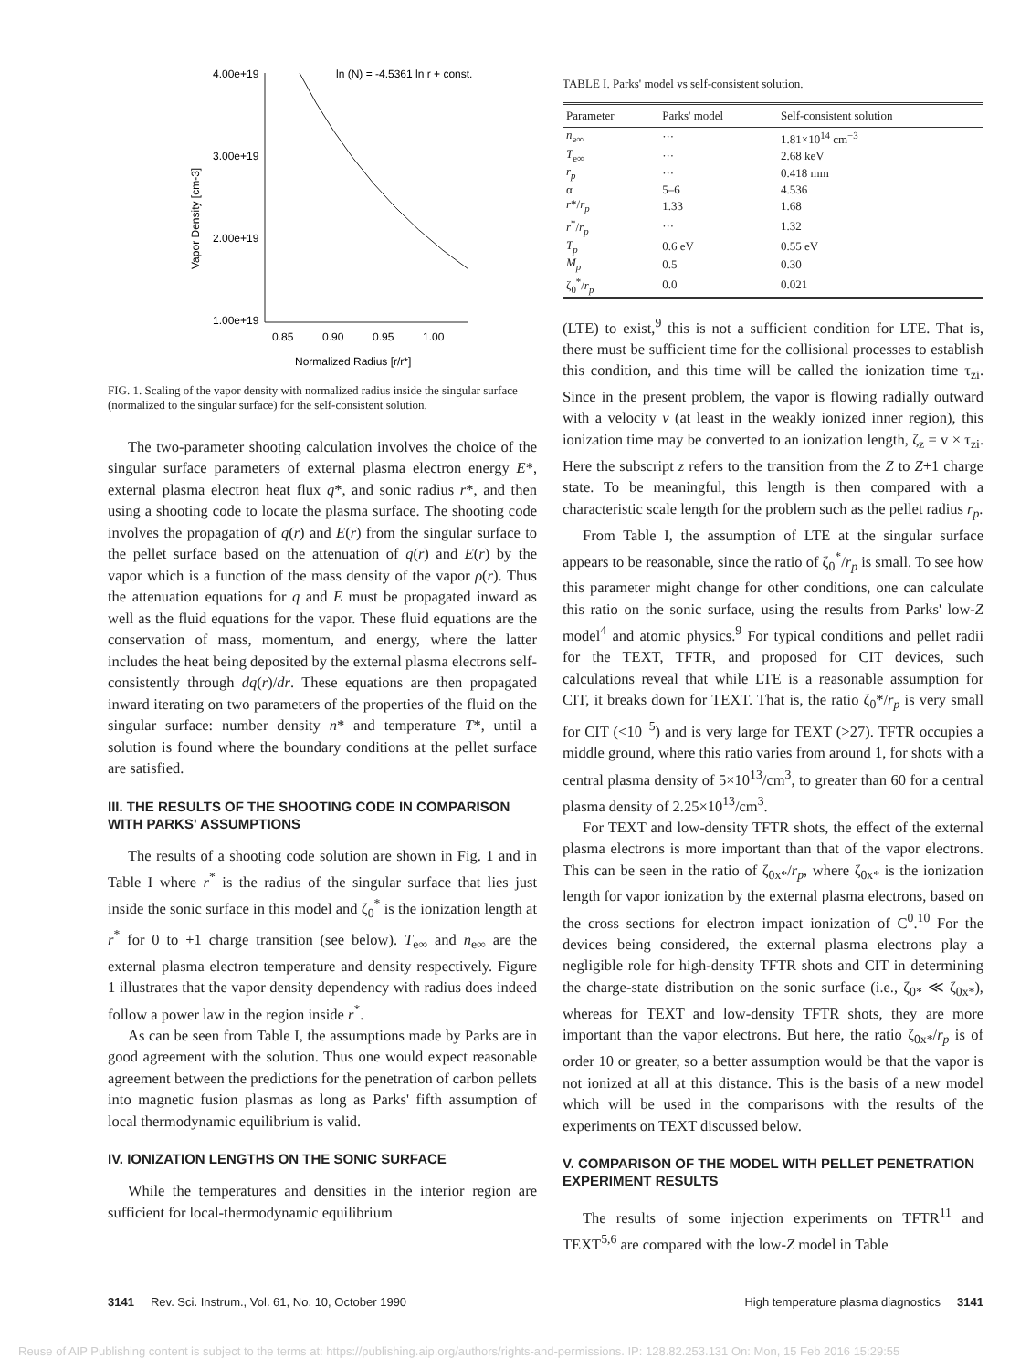4.00e+19
3.00e+19
2.00e+19
1.00e+19
ln (N) = -4.5361 ln r + const.
Vapor Density [cm-3]
0.85
0.90
0.95
1.00
Normalized Radius [r/r*]
FIG. 1. Scaling of the vapor density with normalized radius inside the singular surface (normalized to the singular surface) for the self-consistent solution.
The two-parameter shooting calculation involves the choice of the singular surface parameters of external plasma electron energy E*, external plasma electron heat flux q*, and sonic radius r*, and then using a shooting code to locate the plasma surface. The shooting code involves the propagation of q(r) and E(r) from the singular surface to the pellet surface based on the attenuation of q(r) and E(r) by the vapor which is a function of the mass density of the vapor ρ(r). Thus the attenuation equations for q and E must be propagated inward as well as the fluid equations for the vapor. These fluid equations are the conservation of mass, momentum, and energy, where the latter includes the heat being deposited by the external plasma electrons self-consistently through dq(r)/dr. These equations are then propagated inward iterating on two parameters of the properties of the fluid on the singular surface: number density n* and temperature T*, until a solution is found where the boundary conditions at the pellet surface are satisfied.
III. THE RESULTS OF THE SHOOTING CODE IN COMPARISON WITH PARKS' ASSUMPTIONS
The results of a shooting code solution are shown in Fig. 1 and in Table I where r<sup>*</sup> is the radius of the singular surface that lies just inside the sonic surface in this model and ζ<sub>0</sub><sup>*</sup> is the ionization length at r<sup>*</sup> for 0 to +1 charge transition (see below). T<sub>e∞</sub> and n<sub>e∞</sub> are the external plasma electron temperature and density respectively. Figure 1 illustrates that the vapor density dependency with radius does indeed follow a power law in the region inside r<sup>*</sup>.
As can be seen from Table I, the assumptions made by Parks are in good agreement with the solution. Thus one would expect reasonable agreement between the predictions for the penetration of carbon pellets into magnetic fusion plasmas as long as Parks' fifth assumption of local thermodynamic equilibrium is valid.
IV. IONIZATION LENGTHS ON THE SONIC SURFACE
While the temperatures and densities in the interior region are sufficient for local-thermodynamic equilibrium
TABLE I. Parks' model vs self-consistent solution.
| Parameter | Parks' model | Self-consistent solution |
| --- | --- | --- |
| n<sub>e∞</sub> | ··· | 1.81×10<sup>14</sup> cm<sup>−3</sup> |
| T<sub>e∞</sub> | ··· | 2.68 keV |
| r<sub>p</sub> | ··· | 0.418 mm |
| α | 5–6 | 4.536 |
| r */ r<sub>p</sub> | 1.33 | 1.68 |
| r<sup>*</sup>/ r<sub>p</sub> | ··· | 1.32 |
| T<sub>p</sub> | 0.6 eV | 0.55 eV |
| M<sub>p</sub> | 0.5 | 0.30 |
| ζ<sub>0</sub><sup>*</sup>/ r<sub>p</sub> | 0.0 | 0.021 |
(LTE) to exist,<sup>9</sup> this is not a sufficient condition for LTE. That is, there must be sufficient time for the collisional processes to establish this condition, and this time will be called the ionization time τ<sub>zi</sub>. Since in the present problem, the vapor is flowing radially outward with a velocity v (at least in the weakly ionized inner region), this ionization time may be converted to an ionization length, ζ<sub>z</sub> = v × τ<sub>zi</sub>. Here the subscript z refers to the transition from the Z to Z+1 charge state. To be meaningful, this length is then compared with a characteristic scale length for the problem such as the pellet radius r<sub>p</sub>.
From Table I, the assumption of LTE at the singular surface appears to be reasonable, since the ratio of ζ<sub>0</sub><sup>*</sup>/r<sub>p</sub> is small. To see how this parameter might change for other conditions, one can calculate this ratio on the sonic surface, using the results from Parks' low-Z model<sup>4</sup> and atomic physics.<sup>9</sup> For typical conditions and pellet radii for the TEXT, TFTR, and proposed for CIT devices, such calculations reveal that while LTE is a reasonable assumption for CIT, it breaks down for TEXT. That is, the ratio ζ<sub>0</sub>*/r<sub>p</sub> is very small for CIT (<10<sup>−5</sup>) and is very large for TEXT (>27). TFTR occupies a middle ground, where this ratio varies from around 1, for shots with a central plasma density of 5×10<sup>13</sup>/cm<sup>3</sup>, to greater than 60 for a central plasma density of 2.25×10<sup>13</sup>/cm<sup>3</sup>.
For TEXT and low-density TFTR shots, the effect of the external plasma electrons is more important than that of the vapor electrons. This can be seen in the ratio of ζ<sub>0x*</sub>/r<sub>p</sub>, where ζ<sub>0x*</sub> is the ionization length for vapor ionization by the external plasma electrons, based on the cross sections for electron impact ionization of C<sup>0</sup>.<sup>10</sup> For the devices being considered, the external plasma electrons play a negligible role for high-density TFTR shots and CIT in determining the charge-state distribution on the sonic surface (i.e., ζ<sub>0*</sub> ≪ ζ<sub>0x*</sub>), whereas for TEXT and low-density TFTR shots, they are more important than the vapor electrons. But here, the ratio ζ<sub>0x*</sub>/r<sub>p</sub> is of order 10 or greater, so a better assumption would be that the vapor is not ionized at all at this distance. This is the basis of a new model which will be used in the comparisons with the results of the experiments on TEXT discussed below.
V. COMPARISON OF THE MODEL WITH PELLET PENETRATION EXPERIMENT RESULTS
The results of some injection experiments on TFTR<sup>11</sup> and TEXT<sup>5,6</sup> are compared with the low-Z model in Table
3141 Rev. Sci. Instrum., Vol. 61, No. 10, October 1990 High temperature plasma diagnostics 3141
Reuse of AIP Publishing content is subject to the terms at: https://publishing.aip.org/authors/rights-and-permissions. IP: 128.82.253.131 On: Mon, 15 Feb 2016 15:29:55